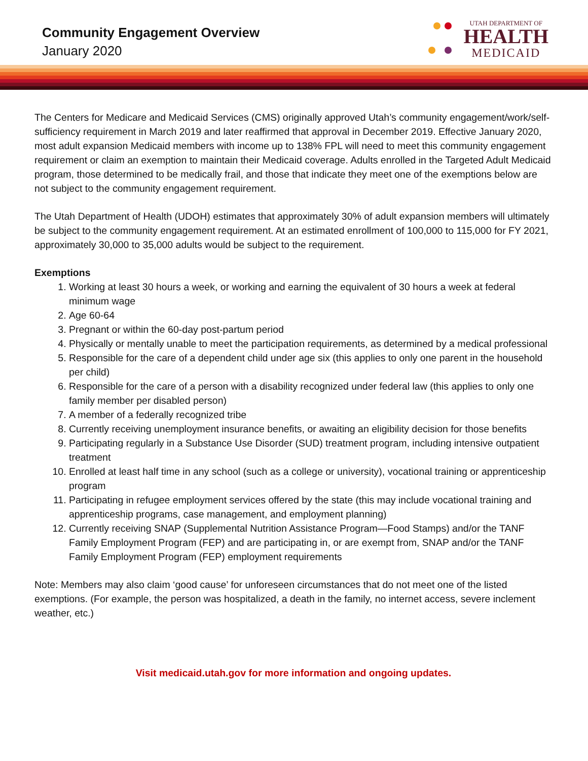Community Engagement Overview
January 2020
UTAH DEPARTMENT OF
HEALTH
MEDICAID
The Centers for Medicare and Medicaid Services (CMS) originally approved Utah’s community engagement/work/self-sufficiency requirement in March 2019 and later reaffirmed that approval in December 2019. Effective January 2020, most adult expansion Medicaid members with income up to 138% FPL will need to meet this community engagement requirement or claim an exemption to maintain their Medicaid coverage. Adults enrolled in the Targeted Adult Medicaid program, those determined to be medically frail, and those that indicate they meet one of the exemptions below are not subject to the community engagement requirement.
The Utah Department of Health (UDOH) estimates that approximately 30% of adult expansion members will ultimately be subject to the community engagement requirement. At an estimated enrollment of 100,000 to 115,000 for FY 2021, approximately 30,000 to 35,000 adults would be subject to the requirement.
Exemptions
1. Working at least 30 hours a week, or working and earning the equivalent of 30 hours a week at federal minimum wage
2. Age 60-64
3. Pregnant or within the 60-day post-partum period
4. Physically or mentally unable to meet the participation requirements, as determined by a medical professional
5. Responsible for the care of a dependent child under age six (this applies to only one parent in the household per child)
6. Responsible for the care of a person with a disability recognized under federal law (this applies to only one family member per disabled person)
7. A member of a federally recognized tribe
8. Currently receiving unemployment insurance benefits, or awaiting an eligibility decision for those benefits
9. Participating regularly in a Substance Use Disorder (SUD) treatment program, including intensive outpatient treatment
10. Enrolled at least half time in any school (such as a college or university), vocational training or apprenticeship program
11. Participating in refugee employment services offered by the state (this may include vocational training and apprenticeship programs, case management, and employment planning)
12. Currently receiving SNAP (Supplemental Nutrition Assistance Program—Food Stamps) and/or the TANF Family Employment Program (FEP) and are participating in, or are exempt from, SNAP and/or the TANF Family Employment Program (FEP) employment requirements
Note: Members may also claim ‘good cause’ for unforeseen circumstances that do not meet one of the listed exemptions. (For example, the person was hospitalized, a death in the family, no internet access, severe inclement weather, etc.)
Visit medicaid.utah.gov for more information and ongoing updates.